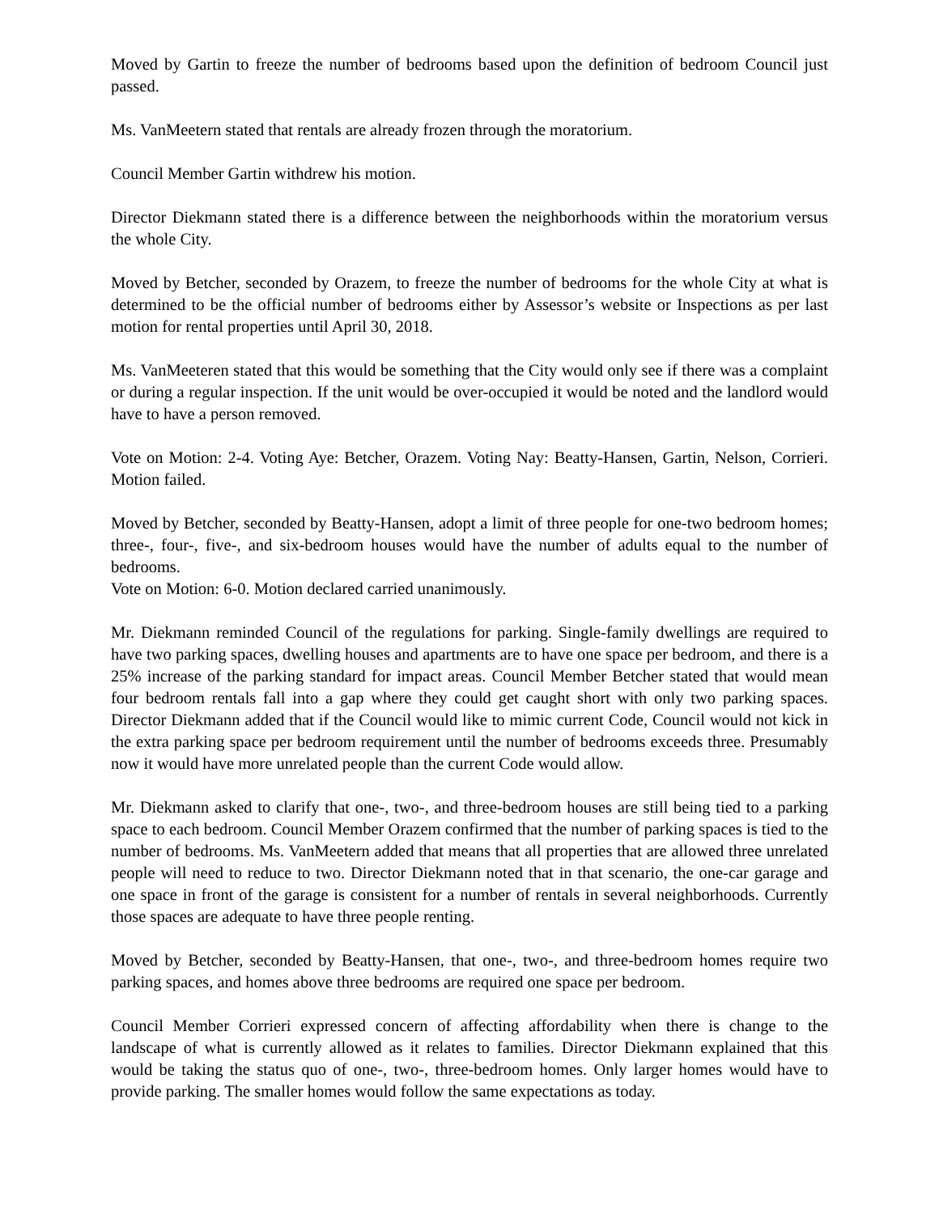Moved by Gartin to freeze the number of bedrooms based upon the definition of bedroom Council just passed.
Ms. VanMeetern stated that rentals are already frozen through the moratorium.
Council Member Gartin withdrew his motion.
Director Diekmann stated there is a difference between the neighborhoods within the moratorium versus the whole City.
Moved by Betcher, seconded by Orazem, to freeze the number of bedrooms for the whole City at what is determined to be the official number of bedrooms either by Assessor’s website or Inspections as per last motion for rental properties until April 30, 2018.
Ms. VanMeeteren stated that this would be something that the City would only see if there was a complaint or during a regular inspection. If the unit would be over-occupied it would be noted and the landlord would have to have a person removed.
Vote on Motion: 2-4. Voting Aye: Betcher, Orazem. Voting Nay: Beatty-Hansen, Gartin, Nelson, Corrieri. Motion failed.
Moved by Betcher, seconded by Beatty-Hansen, adopt a limit of three people for one-two bedroom homes; three-, four-, five-, and six-bedroom houses would have the number of adults equal to the number of bedrooms.
Vote on Motion: 6-0. Motion declared carried unanimously.
Mr. Diekmann reminded Council of the regulations for parking. Single-family dwellings are required to have two parking spaces, dwelling houses and apartments are to have one space per bedroom, and there is a 25% increase of the parking standard for impact areas. Council Member Betcher stated that would mean four bedroom rentals fall into a gap where they could get caught short with only two parking spaces. Director Diekmann added that if the Council would like to mimic current Code, Council would not kick in the extra parking space per bedroom requirement until the number of bedrooms exceeds three. Presumably now it would have more unrelated people than the current Code would allow.
Mr. Diekmann asked to clarify that one-, two-, and three-bedroom houses are still being tied to a parking space to each bedroom. Council Member Orazem confirmed that the number of parking spaces is tied to the number of bedrooms. Ms. VanMeetern added that means that all properties that are allowed three unrelated people will need to reduce to two. Director Diekmann noted that in that scenario, the one-car garage and one space in front of the garage is consistent for a number of rentals in several neighborhoods. Currently those spaces are adequate to have three people renting.
Moved by Betcher, seconded by Beatty-Hansen, that one-, two-, and three-bedroom homes require two parking spaces, and homes above three bedrooms are required one space per bedroom.
Council Member Corrieri expressed concern of affecting affordability when there is change to the landscape of what is currently allowed as it relates to families. Director Diekmann explained that this would be taking the status quo of one-, two-, three-bedroom homes. Only larger homes would have to provide parking. The smaller homes would follow the same expectations as today.